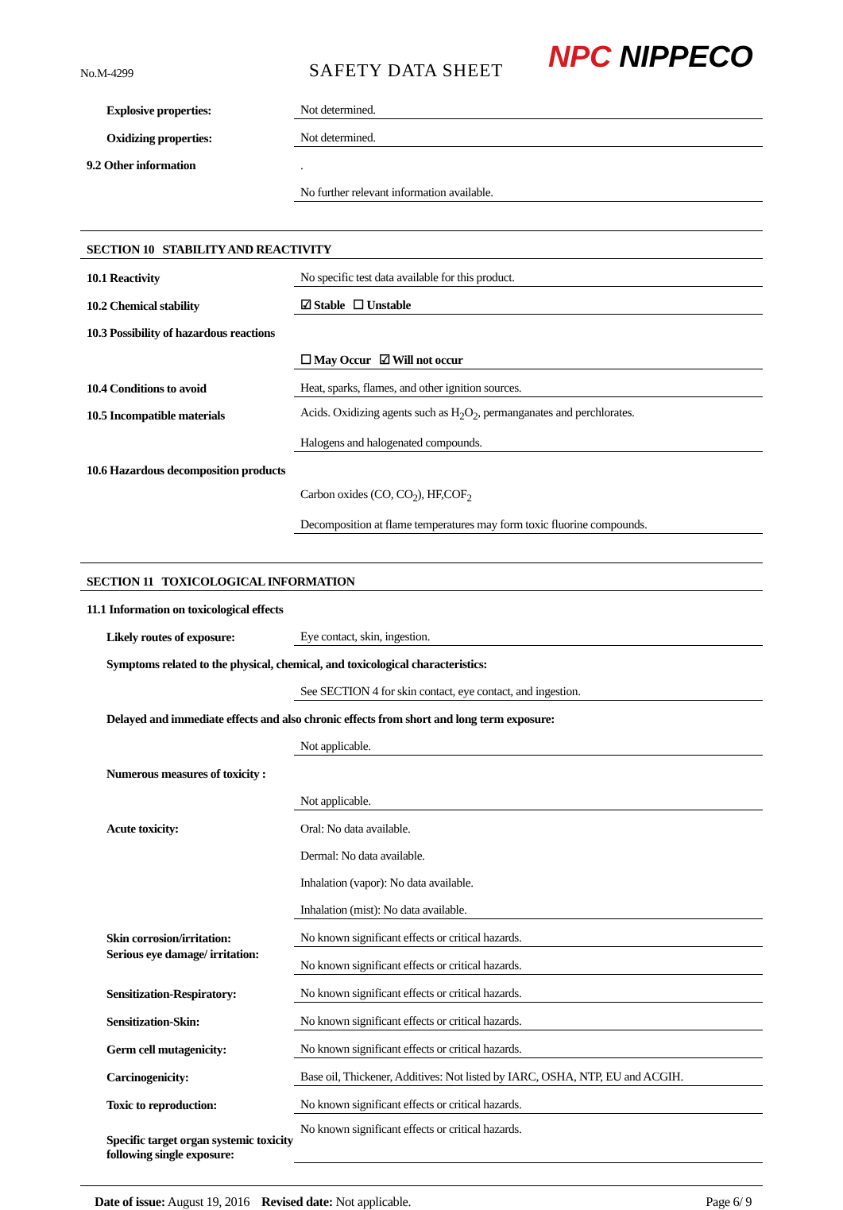No.M-4299 SAFETY DATA SHEET NPC NIPPECO
| Explosive properties: | Not determined. |
| Oxidizing properties: | Not determined. |
| 9.2 Other information | . |
| | No further relevant information available. |
| SECTION 10 STABILITY AND REACTIVITY | |
| 10.1 Reactivity | No specific test data available for this product. |
| 10.2 Chemical stability | ☑ Stable ☐ Unstable |
| 10.3 Possibility of hazardous reactions | |
| | ☐ May Occur ☑ Will not occur |
| 10.4 Conditions to avoid | Heat, sparks, flames, and other ignition sources. |
| 10.5 Incompatible materials | Acids. Oxidizing agents such as H<sub>2</sub>O<sub>2</sub>, permanganates and perchlorates. |
| | Halogens and halogenated compounds. |
| 10.6 Hazardous decomposition products | |
| | Carbon oxides (CO, CO<sub>2</sub>), HF,COF<sub>2</sub> |
| | Decomposition at flame temperatures may form toxic fluorine compounds. |
| SECTION 11 TOXICOLOGICAL INFORMATION | |
| 11.1 Information on toxicological effects | |
| Likely routes of exposure: | Eye contact, skin, ingestion. |
| Symptoms related to the physical, chemical, and toxicological characteristics: | |
| | See SECTION 4 for skin contact, eye contact, and ingestion. |
| Delayed and immediate effects and also chronic effects from short and long term exposure: | |
| | Not applicable. |
| Numerous measures of toxicity : | |
| | Not applicable. |
| Acute toxicity: | Oral: No data available. |
| | Dermal: No data available. |
| | Inhalation (vapor): No data available. |
| | Inhalation (mist): No data available. |
| Skin corrosion/irritation: | No known significant effects or critical hazards. |
| Serious eye damage/ irritation: | No known significant effects or critical hazards. |
| Sensitization-Respiratory: | No known significant effects or critical hazards. |
| Sensitization-Skin: | No known significant effects or critical hazards. |
| Germ cell mutagenicity: | No known significant effects or critical hazards. |
| Carcinogenicity: | Base oil, Thickener, Additives: Not listed by IARC, OSHA, NTP, EU and ACGIH. |
| Toxic to reproduction: | No known significant effects or critical hazards. |
| Specific target organ systemic toxicity following single exposure: | No known significant effects or critical hazards. |
Date of issue: August 19, 2016 Revised date: Not applicable.
Page 6/ 9